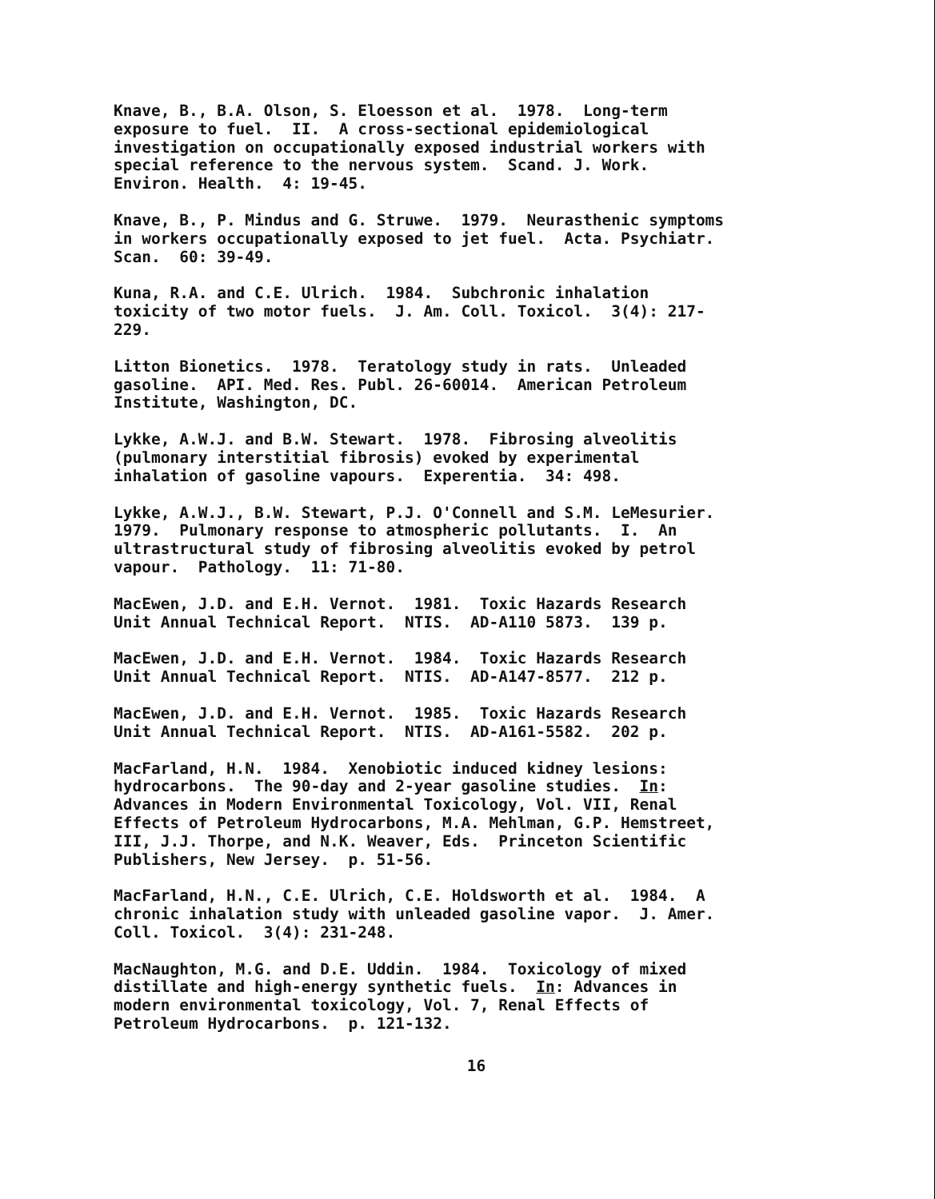Knave, B., B.A. Olson, S. Eloesson et al. 1978. Long-term exposure to fuel. II. A cross-sectional epidemiological investigation on occupationally exposed industrial workers with special reference to the nervous system. Scand. J. Work. Environ. Health. 4: 19-45.
Knave, B., P. Mindus and G. Struwe. 1979. Neurasthenic symptoms in workers occupationally exposed to jet fuel. Acta. Psychiatr. Scan. 60: 39-49.
Kuna, R.A. and C.E. Ulrich. 1984. Subchronic inhalation toxicity of two motor fuels. J. Am. Coll. Toxicol. 3(4): 217- 229.
Litton Bionetics. 1978. Teratology study in rats. Unleaded gasoline. API. Med. Res. Publ. 26-60014. American Petroleum Institute, Washington, DC.
Lykke, A.W.J. and B.W. Stewart. 1978. Fibrosing alveolitis (pulmonary interstitial fibrosis) evoked by experimental inhalation of gasoline vapours. Experentia. 34: 498.
Lykke, A.W.J., B.W. Stewart, P.J. O'Connell and S.M. LeMesurier. 1979. Pulmonary response to atmospheric pollutants. I. An ultrastructural study of fibrosing alveolitis evoked by petrol vapour. Pathology. 11: 71-80.
MacEwen, J.D. and E.H. Vernot. 1981. Toxic Hazards Research Unit Annual Technical Report. NTIS. AD-A110 5873. 139 p.
MacEwen, J.D. and E.H. Vernot. 1984. Toxic Hazards Research Unit Annual Technical Report. NTIS. AD-A147-8577. 212 p.
MacEwen, J.D. and E.H. Vernot. 1985. Toxic Hazards Research Unit Annual Technical Report. NTIS. AD-A161-5582. 202 p.
MacFarland, H.N. 1984. Xenobiotic induced kidney lesions: hydrocarbons. The 90-day and 2-year gasoline studies. In: Advances in Modern Environmental Toxicology, Vol. VII, Renal Effects of Petroleum Hydrocarbons, M.A. Mehlman, G.P. Hemstreet, III, J.J. Thorpe, and N.K. Weaver, Eds. Princeton Scientific Publishers, New Jersey. p. 51-56.
MacFarland, H.N., C.E. Ulrich, C.E. Holdsworth et al. 1984. A chronic inhalation study with unleaded gasoline vapor. J. Amer. Coll. Toxicol. 3(4): 231-248.
MacNaughton, M.G. and D.E. Uddin. 1984. Toxicology of mixed distillate and high-energy synthetic fuels. In: Advances in modern environmental toxicology, Vol. 7, Renal Effects of Petroleum Hydrocarbons. p. 121-132.
16